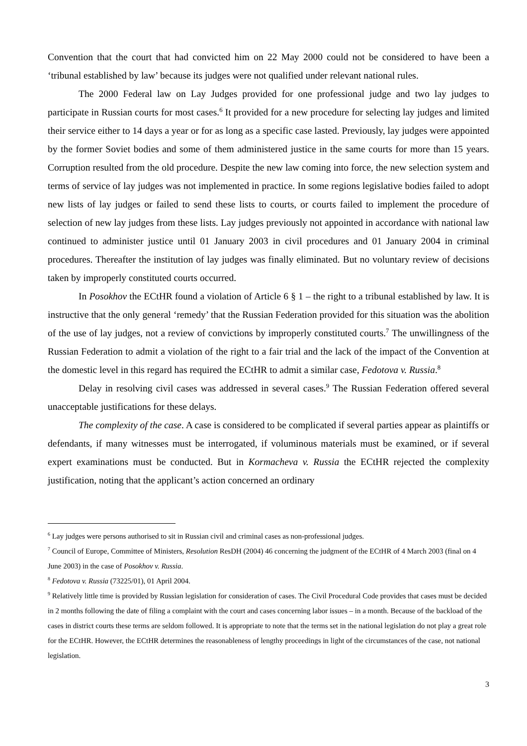Convention that the court that had convicted him on 22 May 2000 could not be considered to have been a ‘tribunal established by law’ because its judges were not qualified under relevant national rules.
The 2000 Federal law on Lay Judges provided for one professional judge and two lay judges to participate in Russian courts for most cases.<sup>6</sup> It provided for a new procedure for selecting lay judges and limited their service either to 14 days a year or for as long as a specific case lasted. Previously, lay judges were appointed by the former Soviet bodies and some of them administered justice in the same courts for more than 15 years. Corruption resulted from the old procedure. Despite the new law coming into force, the new selection system and terms of service of lay judges was not implemented in practice. In some regions legislative bodies failed to adopt new lists of lay judges or failed to send these lists to courts, or courts failed to implement the procedure of selection of new lay judges from these lists. Lay judges previously not appointed in accordance with national law continued to administer justice until 01 January 2003 in civil procedures and 01 January 2004 in criminal procedures. Thereafter the institution of lay judges was finally eliminated. But no voluntary review of decisions taken by improperly constituted courts occurred.
In Posokhov the ECtHR found a violation of Article 6 § 1 – the right to a tribunal established by law. It is instructive that the only general ‘remedy’ that the Russian Federation provided for this situation was the abolition of the use of lay judges, not a review of convictions by improperly constituted courts.<sup>7</sup> The unwillingness of the Russian Federation to admit a violation of the right to a fair trial and the lack of the impact of the Convention at the domestic level in this regard has required the ECtHR to admit a similar case, Fedotova v. Russia.<sup>8</sup>
Delay in resolving civil cases was addressed in several cases.<sup>9</sup> The Russian Federation offered several unacceptable justifications for these delays.
The complexity of the case. A case is considered to be complicated if several parties appear as plaintiffs or defendants, if many witnesses must be interrogated, if voluminous materials must be examined, or if several expert examinations must be conducted. But in Kormacheva v. Russia the ECtHR rejected the complexity justification, noting that the applicant’s action concerned an ordinary
<sup>6</sup> Lay judges were persons authorised to sit in Russian civil and criminal cases as non-professional judges.
<sup>7</sup> Council of Europe, Committee of Ministers, Resolution ResDH (2004) 46 concerning the judgment of the ECtHR of 4 March 2003 (final on 4 June 2003) in the case of Posokhov v. Russia.
<sup>8</sup> Fedotova v. Russia (73225/01), 01 April 2004.
<sup>9</sup> Relatively little time is provided by Russian legislation for consideration of cases. The Civil Procedural Code provides that cases must be decided in 2 months following the date of filing a complaint with the court and cases concerning labor issues – in a month. Because of the backload of the cases in district courts these terms are seldom followed. It is appropriate to note that the terms set in the national legislation do not play a great role for the ECtHR. However, the ECtHR determines the reasonableness of lengthy proceedings in light of the circumstances of the case, not national legislation.
3